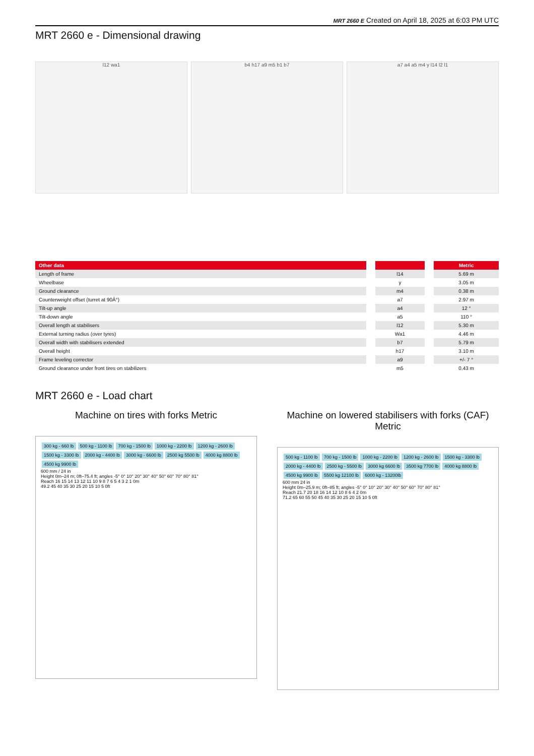MRT 2660 E Created on April 18, 2025 at 6:03 PM UTC
MRT 2660 e - Dimensional drawing
l12 wa1 b4 h17 a9 m5 b1 b7 a7 a4 a5 m4 y l14 l2 l1
| Other data | | Metric |
| --- | --- | --- |
| Length of frame | l14 | 5.69 m |
| Wheelbase | y | 3.05 m |
| Ground clearance | m4 | 0.38 m |
| Counterweight offset (turret at 90Â°) | a7 | 2.97 m |
| Tilt-up angle | a4 | 12 ° |
| Tilt-down angle | a5 | 110 ° |
| Overall length at stabilisers | l12 | 5.30 m |
| External turning radius (over tyres) | Wa1 | 4.46 m |
| Overall width with stabilisers extended | b7 | 5.79 m |
| Overall height | h17 | 3.10 m |
| Frame leveling corrector | a9 | +/- 7 ° |
| Ground clearance under front tires on stabilizers | m5 | 0.43 m |
MRT 2660 e - Load chart
Machine on tires with forks Metric
300 kg - 660 lb 500 kg - 1100 lb 700 kg - 1500 lb 1000 kg - 2200 lb 1200 kg - 2600 lb 1500 kg - 3300 lb 2000 kg - 4400 lb 3000 kg - 6600 lb 2500 kg 5500 lb 4000 kg 8800 lb 4500 kg 9900 lb
600 mm / 24 in
Height 0m–24 m; 0ft–75.4 ft; angles -5° 0° 10° 20° 30° 40° 50° 60° 70° 80° 81°
Reach 16 15 14 13 12 11 10 9 8 7 6 5 4 3 2 1 0m
49.2 45 40 35 30 25 20 15 10 5 0ft
Machine on lowered stabilisers with forks (CAF) Metric
500 kg - 1100 lb 700 kg - 1500 lb 1000 kg - 2200 lb 1200 kg - 2600 lb 1500 kg - 3300 lb 2000 kg - 4400 lb 2500 kg - 5500 lb 3000 kg 6600 lb 3500 kg 7700 lb 4000 kg 8800 lb 4500 kg 9900 lb 5500 kg 12100 lb 6000 kg - 13200lb
600 mm 24 in
Height 0m–25.9 m; 0ft–85 ft; angles -5° 0° 10° 20° 30° 40° 50° 60° 70° 80° 81°
Reach 21.7 20 18 16 14 12 10 8 6 4 2 0m
71.2 65 60 55 50 45 40 35 30 25 20 15 10 5 0ft